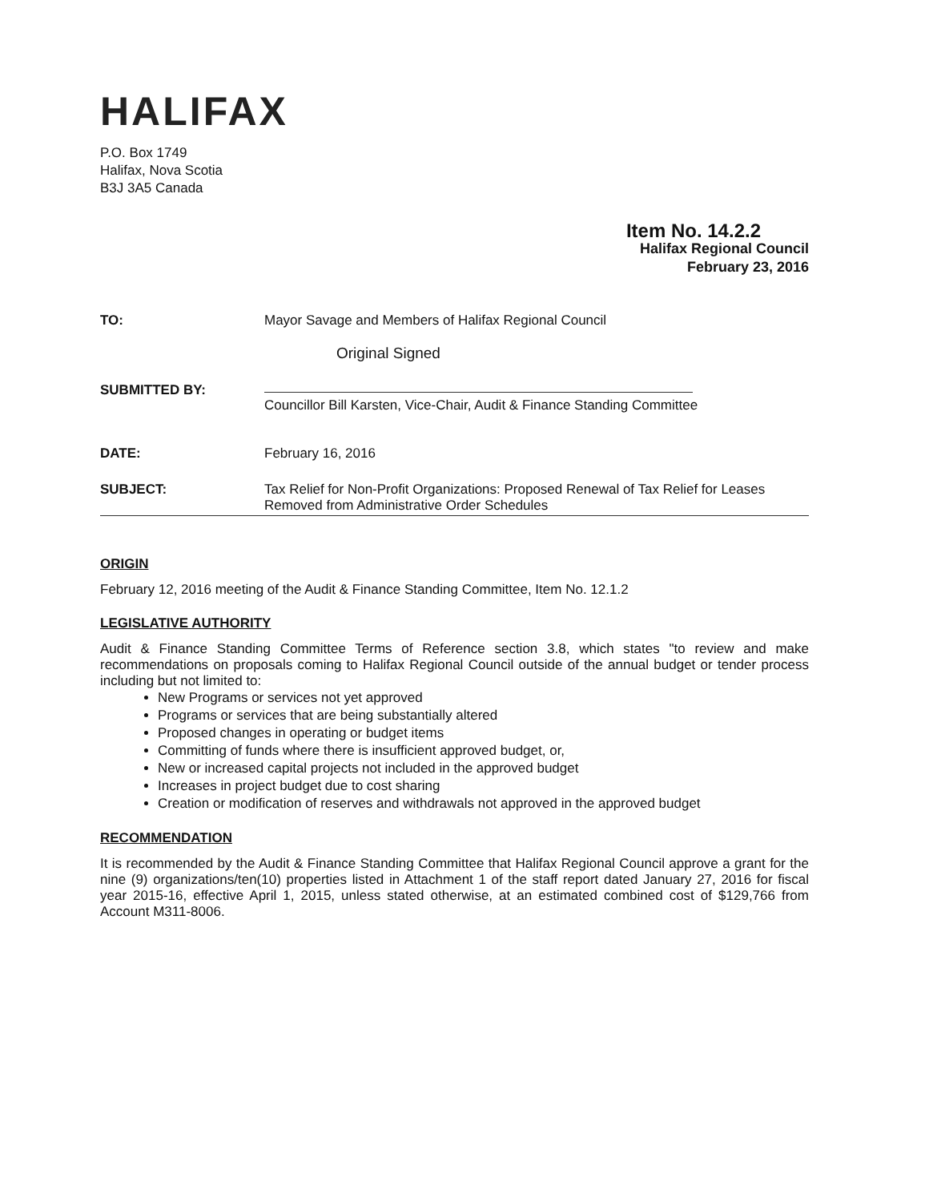HALIFAX
P.O. Box 1749
Halifax, Nova Scotia
B3J 3A5 Canada
Item No. 14.2.2
Halifax Regional Council
February 23, 2016
TO: Mayor Savage and Members of Halifax Regional Council
Original Signed
SUBMITTED BY:
Councillor Bill Karsten, Vice-Chair, Audit & Finance Standing Committee
DATE: February 16, 2016
SUBJECT: Tax Relief for Non-Profit Organizations: Proposed Renewal of Tax Relief for Leases Removed from Administrative Order Schedules
ORIGIN
February 12, 2016 meeting of the Audit & Finance Standing Committee, Item No. 12.1.2
LEGISLATIVE AUTHORITY
Audit & Finance Standing Committee Terms of Reference section 3.8, which states "to review and make recommendations on proposals coming to Halifax Regional Council outside of the annual budget or tender process including but not limited to:
New Programs or services not yet approved
Programs or services that are being substantially altered
Proposed changes in operating or budget items
Committing of funds where there is insufficient approved budget, or,
New or increased capital projects not included in the approved budget
Increases in project budget due to cost sharing
Creation or modification of reserves and withdrawals not approved in the approved budget
RECOMMENDATION
It is recommended by the Audit & Finance Standing Committee that Halifax Regional Council approve a grant for the nine (9) organizations/ten(10) properties listed in Attachment 1 of the staff report dated January 27, 2016 for fiscal year 2015-16, effective April 1, 2015, unless stated otherwise, at an estimated combined cost of $129,766 from Account M311-8006.